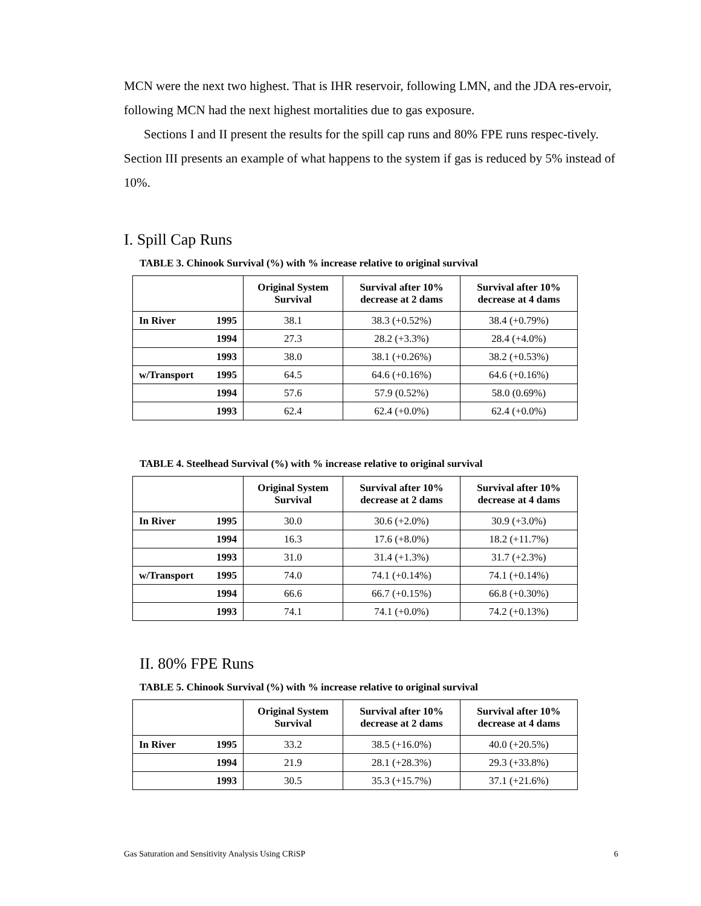MCN were the next two highest. That is IHR reservoir, following LMN, and the JDA res-ervoir, following MCN had the next highest mortalities due to gas exposure.
Sections I and II present the results for the spill cap runs and 80% FPE runs respec-tively. Section III presents an example of what happens to the system if gas is reduced by 5% instead of 10%.
I. Spill Cap Runs
TABLE 3. Chinook Survival (%) with % increase relative to original survival
| | Original System Survival | Survival after 10% decrease at 2 dams | Survival after 10% decrease at 4 dams |
| --- | --- | --- | --- |
| In River 1995 | 38.1 | 38.3 (+0.52%) | 38.4 (+0.79%) |
| 1994 | 27.3 | 28.2 (+3.3%) | 28.4 (+4.0%) |
| 1993 | 38.0 | 38.1 (+0.26%) | 38.2 (+0.53%) |
| w/Transport 1995 | 64.5 | 64.6 (+0.16%) | 64.6 (+0.16%) |
| 1994 | 57.6 | 57.9 (0.52%) | 58.0 (0.69%) |
| 1993 | 62.4 | 62.4 (+0.0%) | 62.4 (+0.0%) |
TABLE 4. Steelhead Survival (%) with % increase relative to original survival
| | Original System Survival | Survival after 10% decrease at 2 dams | Survival after 10% decrease at 4 dams |
| --- | --- | --- | --- |
| In River 1995 | 30.0 | 30.6 (+2.0%) | 30.9 (+3.0%) |
| 1994 | 16.3 | 17.6 (+8.0%) | 18.2 (+11.7%) |
| 1993 | 31.0 | 31.4 (+1.3%) | 31.7 (+2.3%) |
| w/Transport 1995 | 74.0 | 74.1 (+0.14%) | 74.1 (+0.14%) |
| 1994 | 66.6 | 66.7 (+0.15%) | 66.8 (+0.30%) |
| 1993 | 74.1 | 74.1 (+0.0%) | 74.2 (+0.13%) |
II. 80% FPE Runs
TABLE 5. Chinook Survival (%) with % increase relative to original survival
| | Original System Survival | Survival after 10% decrease at 2 dams | Survival after 10% decrease at 4 dams |
| --- | --- | --- | --- |
| In River 1995 | 33.2 | 38.5 (+16.0%) | 40.0 (+20.5%) |
| 1994 | 21.9 | 28.1 (+28.3%) | 29.3 (+33.8%) |
| 1993 | 30.5 | 35.3 (+15.7%) | 37.1 (+21.6%) |
Gas Saturation and Sensitivity Analysis Using CRiSP 6